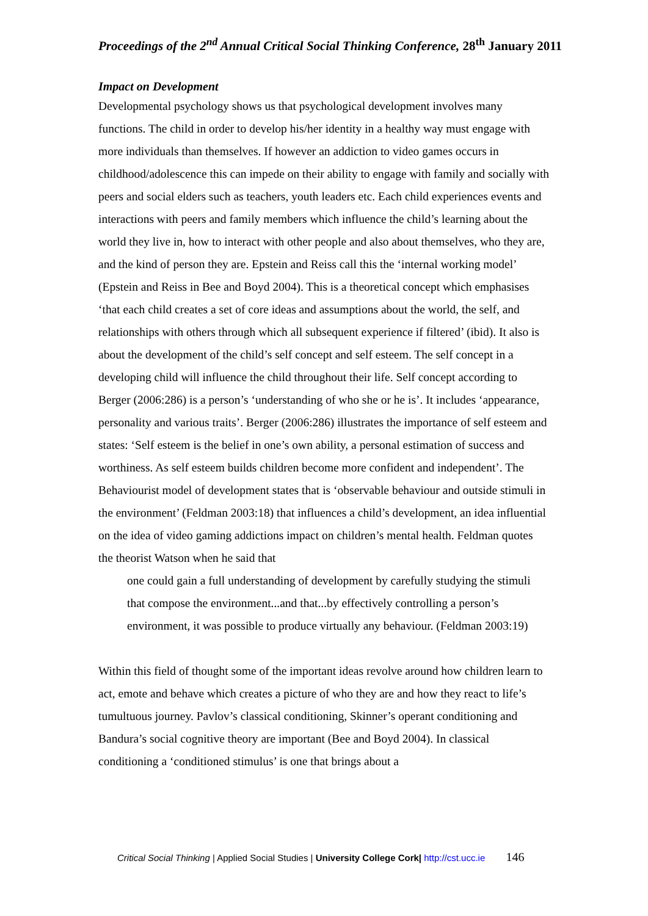Proceedings of the 2<sup>nd</sup> Annual Critical Social Thinking Conference, 28<sup>th</sup> January 2011
Impact on Development
Developmental psychology shows us that psychological development involves many functions. The child in order to develop his/her identity in a healthy way must engage with more individuals than themselves. If however an addiction to video games occurs in childhood/adolescence this can impede on their ability to engage with family and socially with peers and social elders such as teachers, youth leaders etc. Each child experiences events and interactions with peers and family members which influence the child’s learning about the world they live in, how to interact with other people and also about themselves, who they are, and the kind of person they are. Epstein and Reiss call this the ‘internal working model’ (Epstein and Reiss in Bee and Boyd 2004). This is a theoretical concept which emphasises ‘that each child creates a set of core ideas and assumptions about the world, the self, and relationships with others through which all subsequent experience if filtered’ (ibid). It also is about the development of the child’s self concept and self esteem. The self concept in a developing child will influence the child throughout their life. Self concept according to Berger (2006:286) is a person’s ‘understanding of who she or he is’. It includes ‘appearance, personality and various traits’. Berger (2006:286) illustrates the importance of self esteem and states: ‘Self esteem is the belief in one’s own ability, a personal estimation of success and worthiness. As self esteem builds children become more confident and independent’. The Behaviourist model of development states that is ‘observable behaviour and outside stimuli in the environment’ (Feldman 2003:18) that influences a child’s development, an idea influential on the idea of video gaming addictions impact on children’s mental health. Feldman quotes the theorist Watson when he said that
one could gain a full understanding of development by carefully studying the stimuli that compose the environment...and that...by effectively controlling a person’s environment, it was possible to produce virtually any behaviour. (Feldman 2003:19)
Within this field of thought some of the important ideas revolve around how children learn to act, emote and behave which creates a picture of who they are and how they react to life’s tumultuous journey. Pavlov’s classical conditioning, Skinner’s operant conditioning and Bandura’s social cognitive theory are important (Bee and Boyd 2004). In classical conditioning a ‘conditioned stimulus’ is one that brings about a
Critical Social Thinking | Applied Social Studies | University College Cork| http://cst.ucc.ie 146